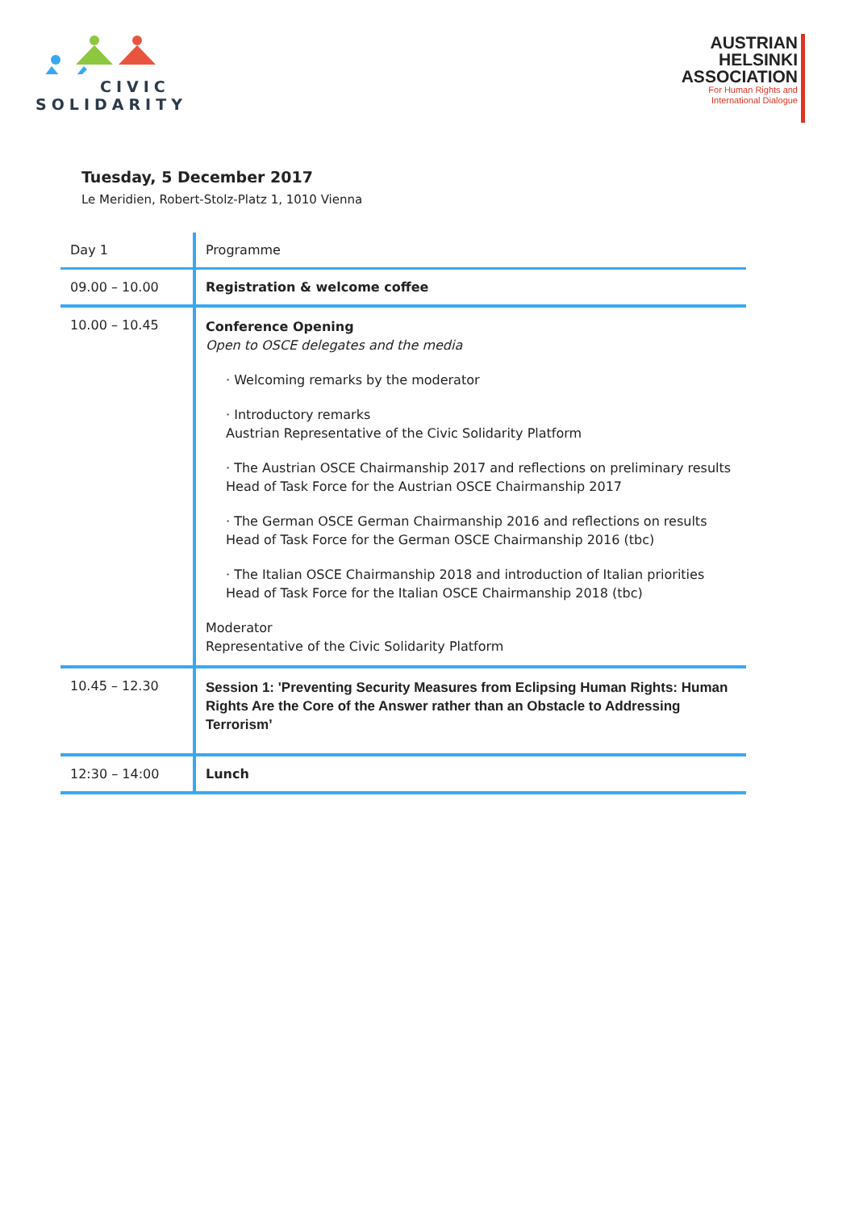CIVIC
SOLIDARITY
AUSTRIAN
HELSINKI
ASSOCIATION
For Human Rights and
International Dialogue
Tuesday, 5 December 2017
Le Meridien, Robert-Stolz-Platz 1, 1010 Vienna
| Day 1 | Programme |
| 09.00 – 10.00 | Registration & welcome coffee |
| 10.00 – 10.45 | Conference Opening Open to OSCE delegates and the media · Welcoming remarks by the moderator · Introductory remarks Austrian Representative of the Civic Solidarity Platform · The Austrian OSCE Chairmanship 2017 and reflections on preliminary results Head of Task Force for the Austrian OSCE Chairmanship 2017 · The German OSCE German Chairmanship 2016 and reflections on results Head of Task Force for the German OSCE Chairmanship 2016 (tbc) · The Italian OSCE Chairmanship 2018 and introduction of Italian priorities Head of Task Force for the Italian OSCE Chairmanship 2018 (tbc) Moderator Representative of the Civic Solidarity Platform |
| 10.45 – 12.30 | Session 1: 'Preventing Security Measures from Eclipsing Human Rights: Human Rights Are the Core of the Answer rather than an Obstacle to Addressing Terrorism’ |
| 12:30 – 14:00 | Lunch |